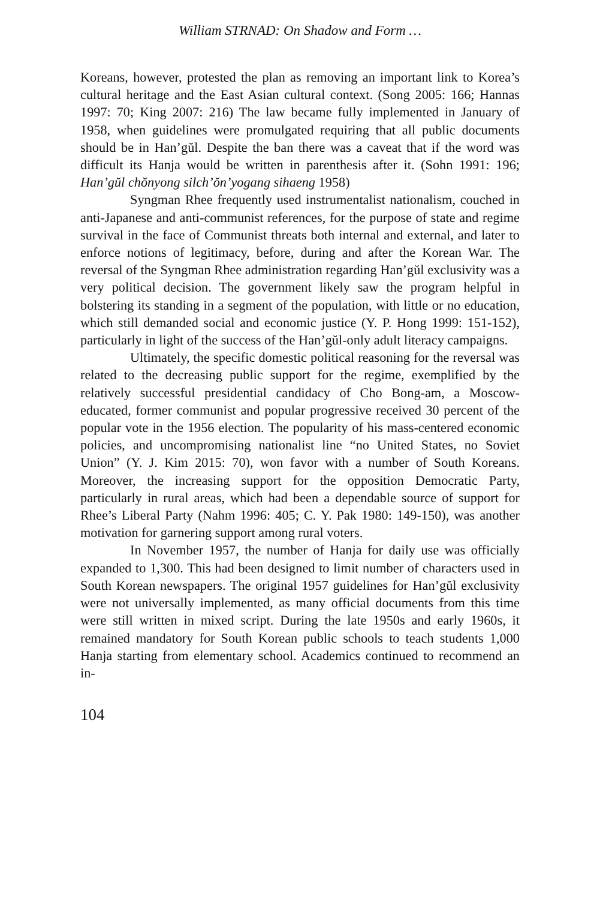William STRNAD: On Shadow and Form …
Koreans, however, protested the plan as removing an important link to Korea’s cultural heritage and the East Asian cultural context. (Song 2005: 166; Hannas 1997: 70; King 2007: 216) The law became fully implemented in January of 1958, when guidelines were promulgated requiring that all public documents should be in Han’gŭl. Despite the ban there was a caveat that if the word was difficult its Hanja would be written in parenthesis after it. (Sohn 1991: 196; Han’gŭl chŏnyong silch’ŏn’yogang sihaeng 1958)
Syngman Rhee frequently used instrumentalist nationalism, couched in anti-Japanese and anti-communist references, for the purpose of state and regime survival in the face of Communist threats both internal and external, and later to enforce notions of legitimacy, before, during and after the Korean War. The reversal of the Syngman Rhee administration regarding Han’gŭl exclusivity was a very political decision. The government likely saw the program helpful in bolstering its standing in a segment of the population, with little or no education, which still demanded social and economic justice (Y. P. Hong 1999: 151-152), particularly in light of the success of the Han’gŭl-only adult literacy campaigns.
Ultimately, the specific domestic political reasoning for the reversal was related to the decreasing public support for the regime, exemplified by the relatively successful presidential candidacy of Cho Bong-am, a Moscow-educated, former communist and popular progressive received 30 percent of the popular vote in the 1956 election. The popularity of his mass-centered economic policies, and uncompromising nationalist line “no United States, no Soviet Union” (Y. J. Kim 2015: 70), won favor with a number of South Koreans. Moreover, the increasing support for the opposition Democratic Party, particularly in rural areas, which had been a dependable source of support for Rhee’s Liberal Party (Nahm 1996: 405; C. Y. Pak 1980: 149-150), was another motivation for garnering support among rural voters.
In November 1957, the number of Hanja for daily use was officially expanded to 1,300. This had been designed to limit number of characters used in South Korean newspapers. The original 1957 guidelines for Han’gŭl exclusivity were not universally implemented, as many official documents from this time were still written in mixed script. During the late 1950s and early 1960s, it remained mandatory for South Korean public schools to teach students 1,000 Hanja starting from elementary school. Academics continued to recommend an in-
104